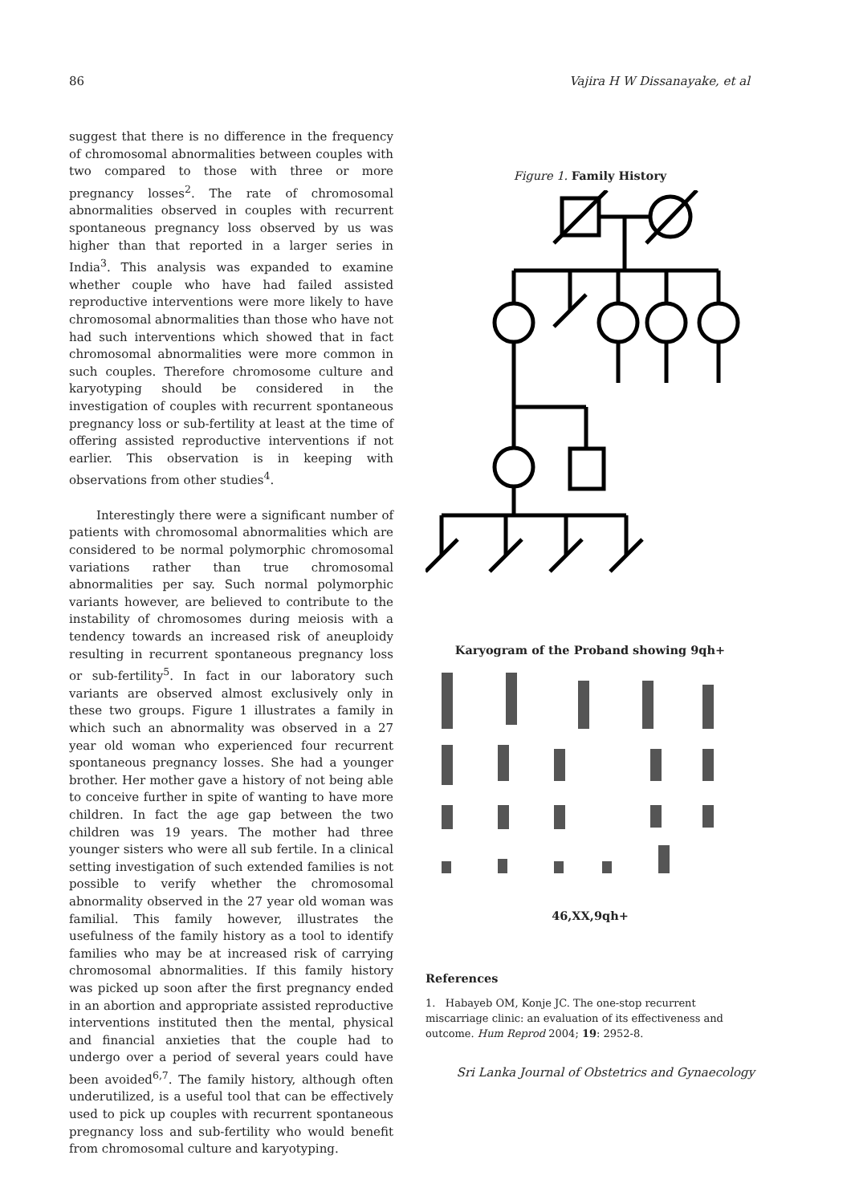86 Vajira H W Dissanayake, et al
suggest that there is no difference in the frequency of chromosomal abnormalities between couples with two compared to those with three or more pregnancy losses<sup>2</sup>. The rate of chromosomal abnormalities observed in couples with recurrent spontaneous pregnancy loss observed by us was higher than that reported in a larger series in India<sup>3</sup>. This analysis was expanded to examine whether couple who have had failed assisted reproductive interventions were more likely to have chromosomal abnormalities than those who have not had such interventions which showed that in fact chromosomal abnormalities were more common in such couples. Therefore chromosome culture and karyotyping should be considered in the investigation of couples with recurrent spontaneous pregnancy loss or sub-fertility at least at the time of offering assisted reproductive interventions if not earlier. This observation is in keeping with observations from other studies<sup>4</sup>.
Interestingly there were a significant number of patients with chromosomal abnormalities which are considered to be normal polymorphic chromosomal variations rather than true chromosomal abnormalities per say. Such normal polymorphic variants however, are believed to contribute to the instability of chromosomes during meiosis with a tendency towards an increased risk of aneuploidy resulting in recurrent spontaneous pregnancy loss or sub-fertility<sup>5</sup>. In fact in our laboratory such variants are observed almost exclusively only in these two groups. Figure 1 illustrates a family in which such an abnormality was observed in a 27 year old woman who experienced four recurrent spontaneous pregnancy losses. She had a younger brother. Her mother gave a history of not being able to conceive further in spite of wanting to have more children. In fact the age gap between the two children was 19 years. The mother had three younger sisters who were all sub fertile. In a clinical setting investigation of such extended families is not possible to verify whether the chromosomal abnormality observed in the 27 year old woman was familial. This family however, illustrates the usefulness of the family history as a tool to identify families who may be at increased risk of carrying chromosomal abnormalities. If this family history was picked up soon after the first pregnancy ended in an abortion and appropriate assisted reproductive interventions instituted then the mental, physical and financial anxieties that the couple had to undergo over a period of several years could have been avoided<sup>6,7</sup>. The family history, although often underutilized, is a useful tool that can be effectively used to pick up couples with recurrent spontaneous pregnancy loss and sub-fertility who would benefit from chromosomal culture and karyotyping.
Figure 1. Family History
Karyogram of the Proband showing 9qh+
46,XX,9qh+
References
1. Habayeb OM, Konje JC. The one-stop recurrent miscarriage clinic: an evaluation of its effectiveness and outcome. Hum Reprod 2004; 19: 2952-8.
Sri Lanka Journal of Obstetrics and Gynaecology